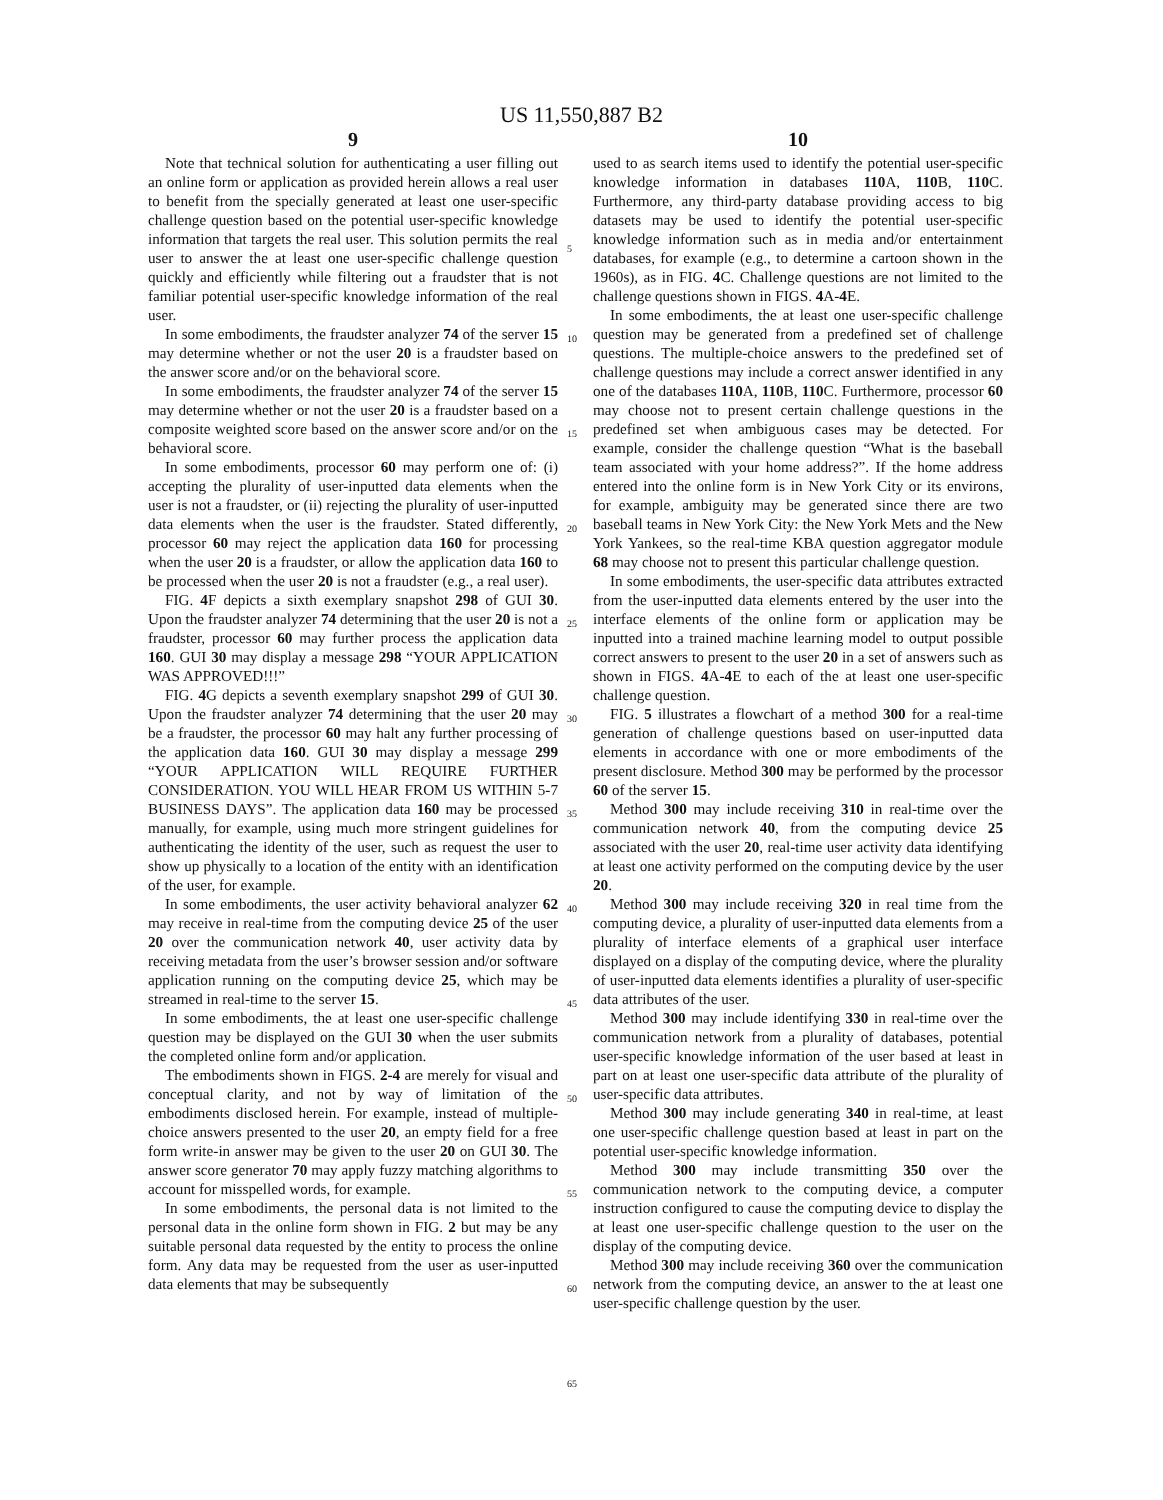US 11,550,887 B2
9
Note that technical solution for authenticating a user filling out an online form or application as provided herein allows a real user to benefit from the specially generated at least one user-specific challenge question based on the potential user-specific knowledge information that targets the real user. This solution permits the real user to answer the at least one user-specific challenge question quickly and efficiently while filtering out a fraudster that is not familiar potential user-specific knowledge information of the real user.
In some embodiments, the fraudster analyzer 74 of the server 15 may determine whether or not the user 20 is a fraudster based on the answer score and/or on the behavioral score.
In some embodiments, the fraudster analyzer 74 of the server 15 may determine whether or not the user 20 is a fraudster based on a composite weighted score based on the answer score and/or on the behavioral score.
In some embodiments, processor 60 may perform one of: (i) accepting the plurality of user-inputted data elements when the user is not a fraudster, or (ii) rejecting the plurality of user-inputted data elements when the user is the fraudster. Stated differently, processor 60 may reject the application data 160 for processing when the user 20 is a fraudster, or allow the application data 160 to be processed when the user 20 is not a fraudster (e.g., a real user).
FIG. 4 F depicts a sixth exemplary snapshot 298 of GUI 30. Upon the fraudster analyzer 74 determining that the user 20 is not a fraudster, processor 60 may further process the application data 160. GUI 30 may display a message 298 “YOUR APPLICATION WAS APPROVED!!!”
FIG. 4 G depicts a seventh exemplary snapshot 299 of GUI 30. Upon the fraudster analyzer 74 determining that the user 20 may be a fraudster, the processor 60 may halt any further processing of the application data 160. GUI 30 may display a message 299 “YOUR APPLICATION WILL REQUIRE FURTHER CONSIDERATION. YOU WILL HEAR FROM US WITHIN 5-7 BUSINESS DAYS”. The application data 160 may be processed manually, for example, using much more stringent guidelines for authenticating the identity of the user, such as request the user to show up physically to a location of the entity with an identification of the user, for example.
In some embodiments, the user activity behavioral analyzer 62 may receive in real-time from the computing device 25 of the user 20 over the communication network 40, user activity data by receiving metadata from the user’s browser session and/or software application running on the computing device 25, which may be streamed in real-time to the server 15.
In some embodiments, the at least one user-specific challenge question may be displayed on the GUI 30 when the user submits the completed online form and/or application.
The embodiments shown in FIGS. 2-4 are merely for visual and conceptual clarity, and not by way of limitation of the embodiments disclosed herein. For example, instead of multiple-choice answers presented to the user 20, an empty field for a free form write-in answer may be given to the user 20 on GUI 30. The answer score generator 70 may apply fuzzy matching algorithms to account for misspelled words, for example.
In some embodiments, the personal data is not limited to the personal data in the online form shown in FIG. 2 but may be any suitable personal data requested by the entity to process the online form. Any data may be requested from the user as user-inputted data elements that may be subsequently
5
10
15
20
25
30
35
40
45
50
55
60
65
10
used to as search items used to identify the potential user-specific knowledge information in databases 110 A, 110 B, 110 C. Furthermore, any third-party database providing access to big datasets may be used to identify the potential user-specific knowledge information such as in media and/or entertainment databases, for example (e.g., to determine a cartoon shown in the 1960s), as in FIG. 4 C. Challenge questions are not limited to the challenge questions shown in FIGS. 4 A-4 E.
In some embodiments, the at least one user-specific challenge question may be generated from a predefined set of challenge questions. The multiple-choice answers to the predefined set of challenge questions may include a correct answer identified in any one of the databases 110 A, 110 B, 110 C. Furthermore, processor 60 may choose not to present certain challenge questions in the predefined set when ambiguous cases may be detected. For example, consider the challenge question “What is the baseball team associated with your home address?”. If the home address entered into the online form is in New York City or its environs, for example, ambiguity may be generated since there are two baseball teams in New York City: the New York Mets and the New York Yankees, so the real-time KBA question aggregator module 68 may choose not to present this particular challenge question.
In some embodiments, the user-specific data attributes extracted from the user-inputted data elements entered by the user into the interface elements of the online form or application may be inputted into a trained machine learning model to output possible correct answers to present to the user 20 in a set of answers such as shown in FIGS. 4 A-4 E to each of the at least one user-specific challenge question.
FIG. 5 illustrates a flowchart of a method 300 for a real-time generation of challenge questions based on user-inputted data elements in accordance with one or more embodiments of the present disclosure. Method 300 may be performed by the processor 60 of the server 15.
Method 300 may include receiving 310 in real-time over the communication network 40, from the computing device 25 associated with the user 20, real-time user activity data identifying at least one activity performed on the computing device by the user 20.
Method 300 may include receiving 320 in real time from the computing device, a plurality of user-inputted data elements from a plurality of interface elements of a graphical user interface displayed on a display of the computing device, where the plurality of user-inputted data elements identifies a plurality of user-specific data attributes of the user.
Method 300 may include identifying 330 in real-time over the communication network from a plurality of databases, potential user-specific knowledge information of the user based at least in part on at least one user-specific data attribute of the plurality of user-specific data attributes.
Method 300 may include generating 340 in real-time, at least one user-specific challenge question based at least in part on the potential user-specific knowledge information.
Method 300 may include transmitting 350 over the communication network to the computing device, a computer instruction configured to cause the computing device to display the at least one user-specific challenge question to the user on the display of the computing device.
Method 300 may include receiving 360 over the communication network from the computing device, an answer to the at least one user-specific challenge question by the user.